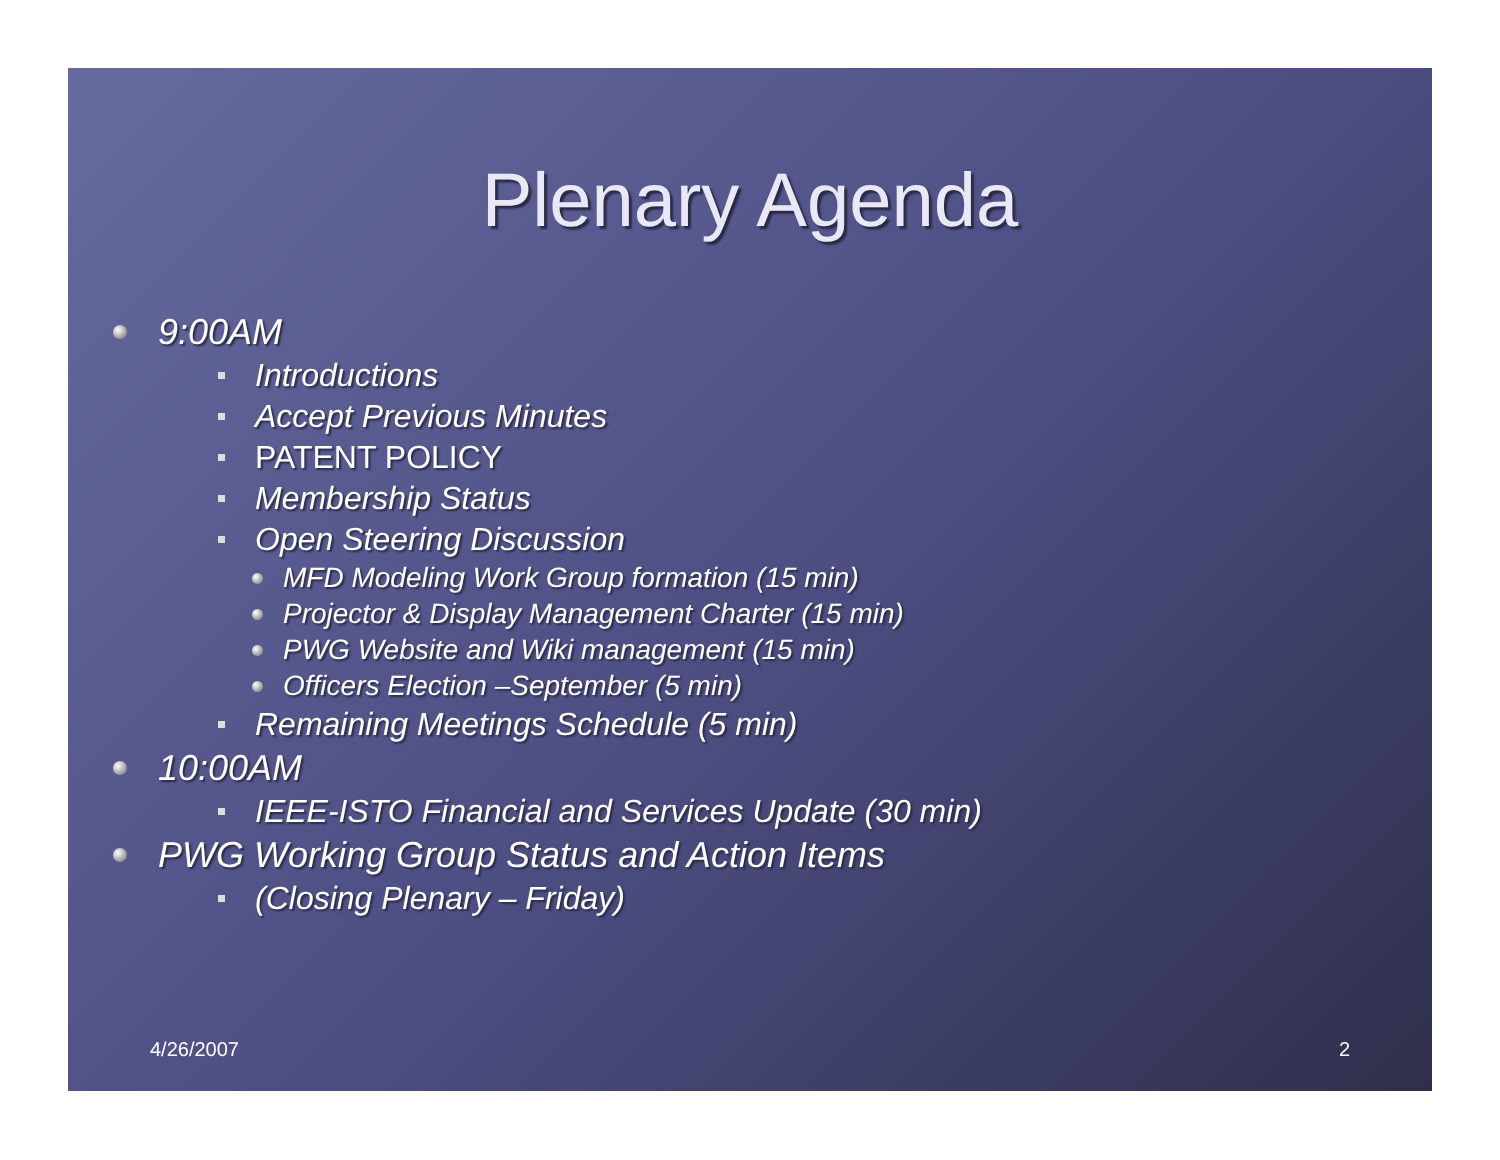Plenary Agenda
9:00AM
Introductions
Accept Previous Minutes
PATENT POLICY
Membership Status
Open Steering Discussion
MFD Modeling Work Group formation (15 min)
Projector & Display Management Charter (15 min)
PWG Website and Wiki management (15 min)
Officers Election –September (5 min)
Remaining Meetings Schedule (5 min)
10:00AM
IEEE-ISTO Financial and Services Update (30 min)
PWG Working Group Status and Action Items
(Closing Plenary – Friday)
4/26/2007 2